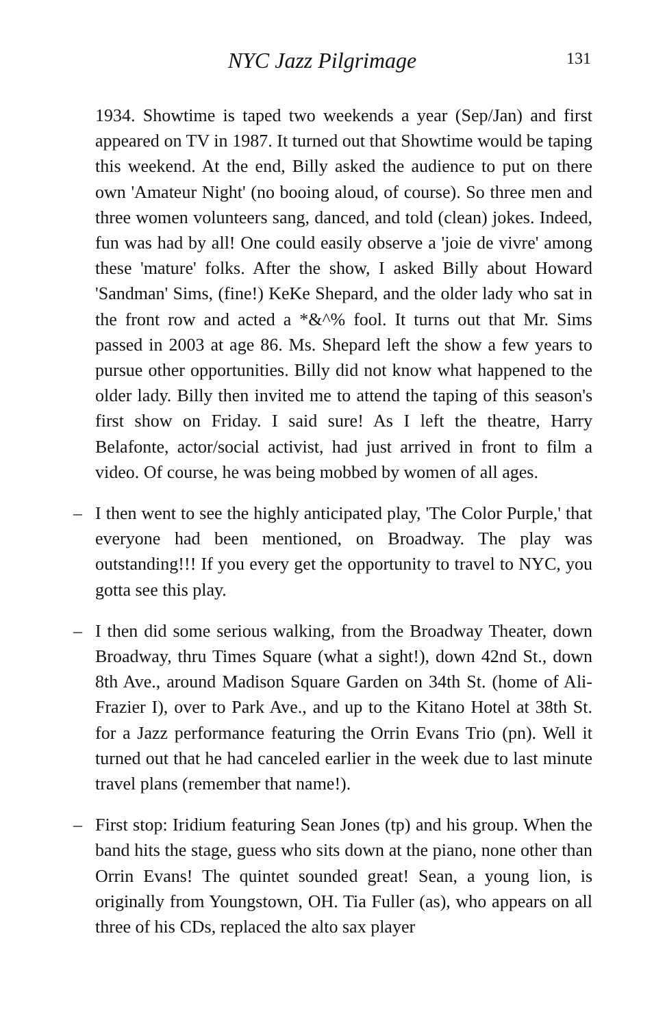NYC Jazz Pilgrimage
131
1934. Showtime is taped two weekends a year (Sep/Jan) and first appeared on TV in 1987. It turned out that Showtime would be taping this weekend. At the end, Billy asked the audience to put on there own 'Amateur Night' (no booing aloud, of course). So three men and three women volunteers sang, danced, and told (clean) jokes. Indeed, fun was had by all! One could easily observe a 'joie de vivre' among these 'mature' folks. After the show, I asked Billy about Howard 'Sandman' Sims, (fine!) KeKe Shepard, and the older lady who sat in the front row and acted a *&^% fool. It turns out that Mr. Sims passed in 2003 at age 86. Ms. Shepard left the show a few years to pursue other opportunities. Billy did not know what happened to the older lady. Billy then invited me to attend the taping of this season's first show on Friday. I said sure! As I left the theatre, Harry Belafonte, actor/social activist, had just arrived in front to film a video. Of course, he was being mobbed by women of all ages.
– I then went to see the highly anticipated play, 'The Color Purple,' that everyone had been mentioned, on Broadway. The play was outstanding!!! If you every get the opportunity to travel to NYC, you gotta see this play.
– I then did some serious walking, from the Broadway Theater, down Broadway, thru Times Square (what a sight!), down 42nd St., down 8th Ave., around Madison Square Garden on 34th St. (home of Ali-Frazier I), over to Park Ave., and up to the Kitano Hotel at 38th St. for a Jazz performance featuring the Orrin Evans Trio (pn). Well it turned out that he had canceled earlier in the week due to last minute travel plans (remember that name!).
– First stop: Iridium featuring Sean Jones (tp) and his group. When the band hits the stage, guess who sits down at the piano, none other than Orrin Evans! The quintet sounded great! Sean, a young lion, is originally from Youngstown, OH. Tia Fuller (as), who appears on all three of his CDs, replaced the alto sax player